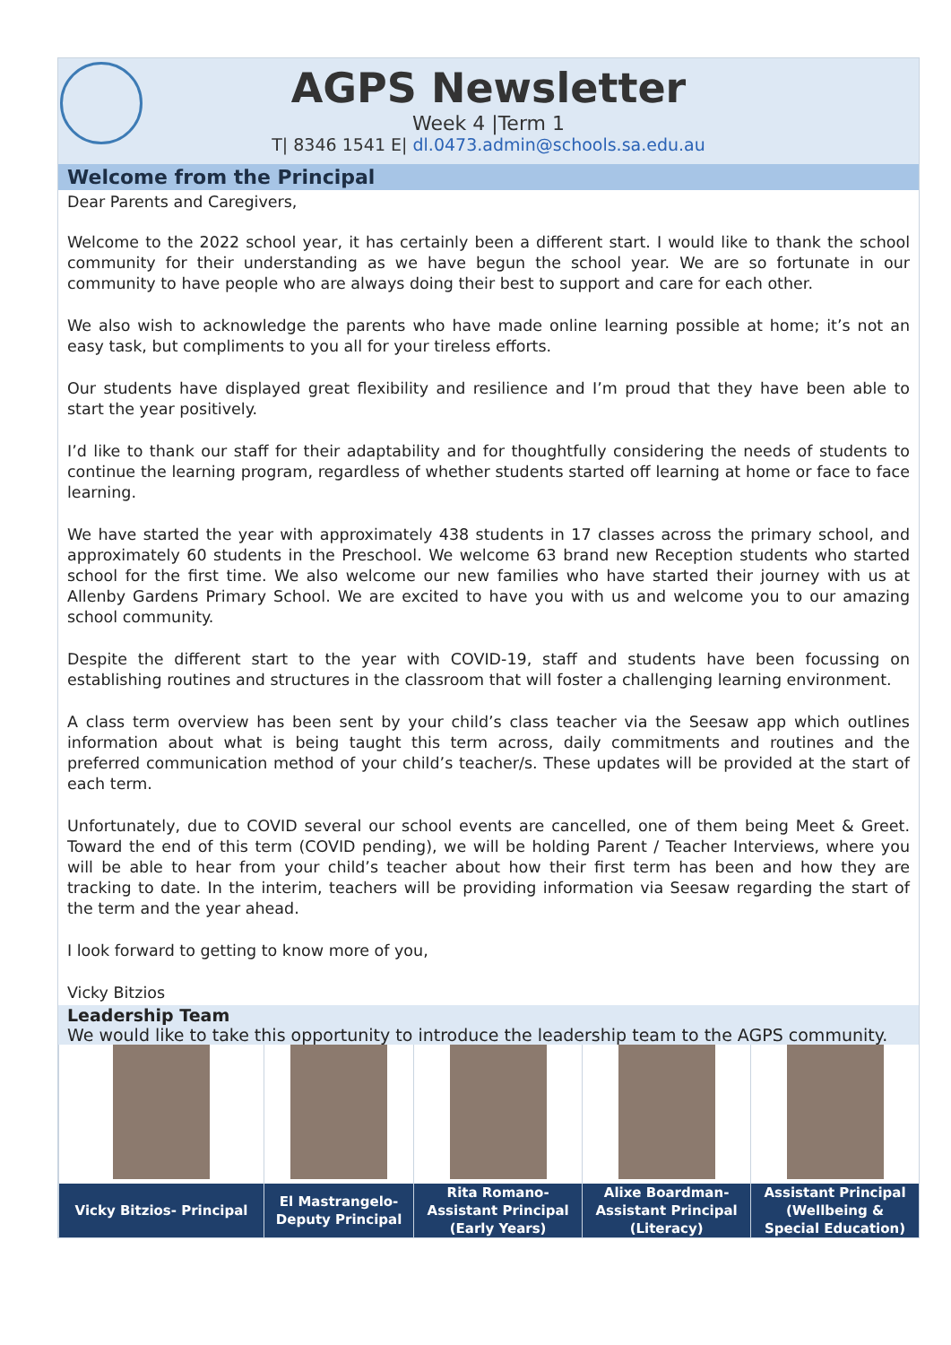AGPS Newsletter
Week 4 |Term 1
T| 8346 1541 E| dl.0473.admin@schools.sa.edu.au
Welcome from the Principal
Dear Parents and Caregivers,
Welcome to the 2022 school year, it has certainly been a different start. I would like to thank the school community for their understanding as we have begun the school year. We are so fortunate in our community to have people who are always doing their best to support and care for each other.
We also wish to acknowledge the parents who have made online learning possible at home; it’s not an easy task, but compliments to you all for your tireless efforts.
Our students have displayed great flexibility and resilience and I’m proud that they have been able to start the year positively.
I’d like to thank our staff for their adaptability and for thoughtfully considering the needs of students to continue the learning program, regardless of whether students started off learning at home or face to face learning.
We have started the year with approximately 438 students in 17 classes across the primary school, and approximately 60 students in the Preschool. We welcome 63 brand new Reception students who started school for the first time. We also welcome our new families who have started their journey with us at Allenby Gardens Primary School. We are excited to have you with us and welcome you to our amazing school community.
Despite the different start to the year with COVID-19, staff and students have been focussing on establishing routines and structures in the classroom that will foster a challenging learning environment.
A class term overview has been sent by your child’s class teacher via the Seesaw app which outlines information about what is being taught this term across, daily commitments and routines and the preferred communication method of your child’s teacher/s. These updates will be provided at the start of each term.
Unfortunately, due to COVID several our school events are cancelled, one of them being Meet & Greet. Toward the end of this term (COVID pending), we will be holding Parent / Teacher Interviews, where you will be able to hear from your child’s teacher about how their first term has been and how they are tracking to date. In the interim, teachers will be providing information via Seesaw regarding the start of the term and the year ahead.
I look forward to getting to know more of you,
Vicky Bitzios
Leadership Team
We would like to take this opportunity to introduce the leadership team to the AGPS community.
| Vicky Bitzios- Principal | El Mastrangelo- Deputy Principal | Rita Romano- Assistant Principal (Early Years) | Alixe Boardman- Assistant Principal (Literacy) | Assistant Principal (Wellbeing & Special Education) |